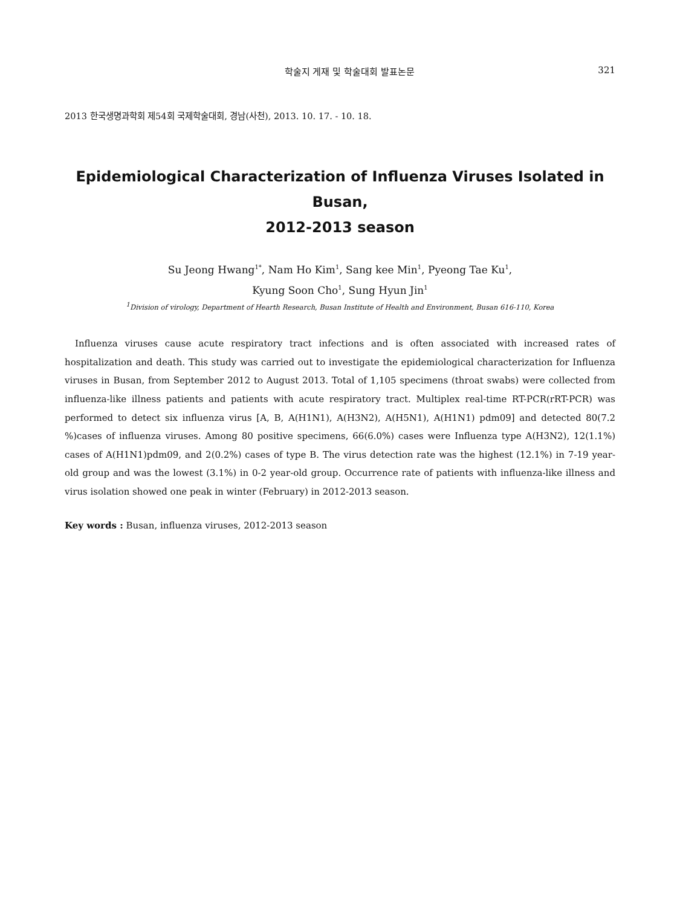학술지 게재 및 학술대회 발표논문 321
2013 한국생명과학회 제54회 국제학술대회, 경남(사천), 2013. 10. 17. - 10. 18.
Epidemiological Characterization of Influenza Viruses Isolated in Busan,
2012-2013 season
Su Jeong Hwang<sup>1*</sup>, Nam Ho Kim<sup>1</sup>, Sang kee Min<sup>1</sup>, Pyeong Tae Ku<sup>1</sup>,
Kyung Soon Cho<sup>1</sup>, Sung Hyun Jin<sup>1</sup>
<sup>1</sup> Division of virology, Department of Hearth Research, Busan Institute of Health and Environment, Busan 616-110, Korea
Influenza viruses cause acute respiratory tract infections and is often associated with increased rates of hospitalization and death. This study was carried out to investigate the epidemiological characterization for Influenza viruses in Busan, from September 2012 to August 2013. Total of 1,105 specimens (throat swabs) were collected from influenza-like illness patients and patients with acute respiratory tract. Multiplex real-time RT-PCR(rRT-PCR) was performed to detect six influenza virus [A, B, A(H1N1), A(H3N2), A(H5N1), A(H1N1) pdm09] and detected 80(7.2 %)cases of influenza viruses. Among 80 positive specimens, 66(6.0%) cases were Influenza type A(H3N2), 12(1.1%) cases of A(H1N1)pdm09, and 2(0.2%) cases of type B. The virus detection rate was the highest (12.1%) in 7-19 year-old group and was the lowest (3.1%) in 0-2 year-old group. Occurrence rate of patients with influenza-like illness and virus isolation showed one peak in winter (February) in 2012-2013 season.
Key words : Busan, influenza viruses, 2012-2013 season